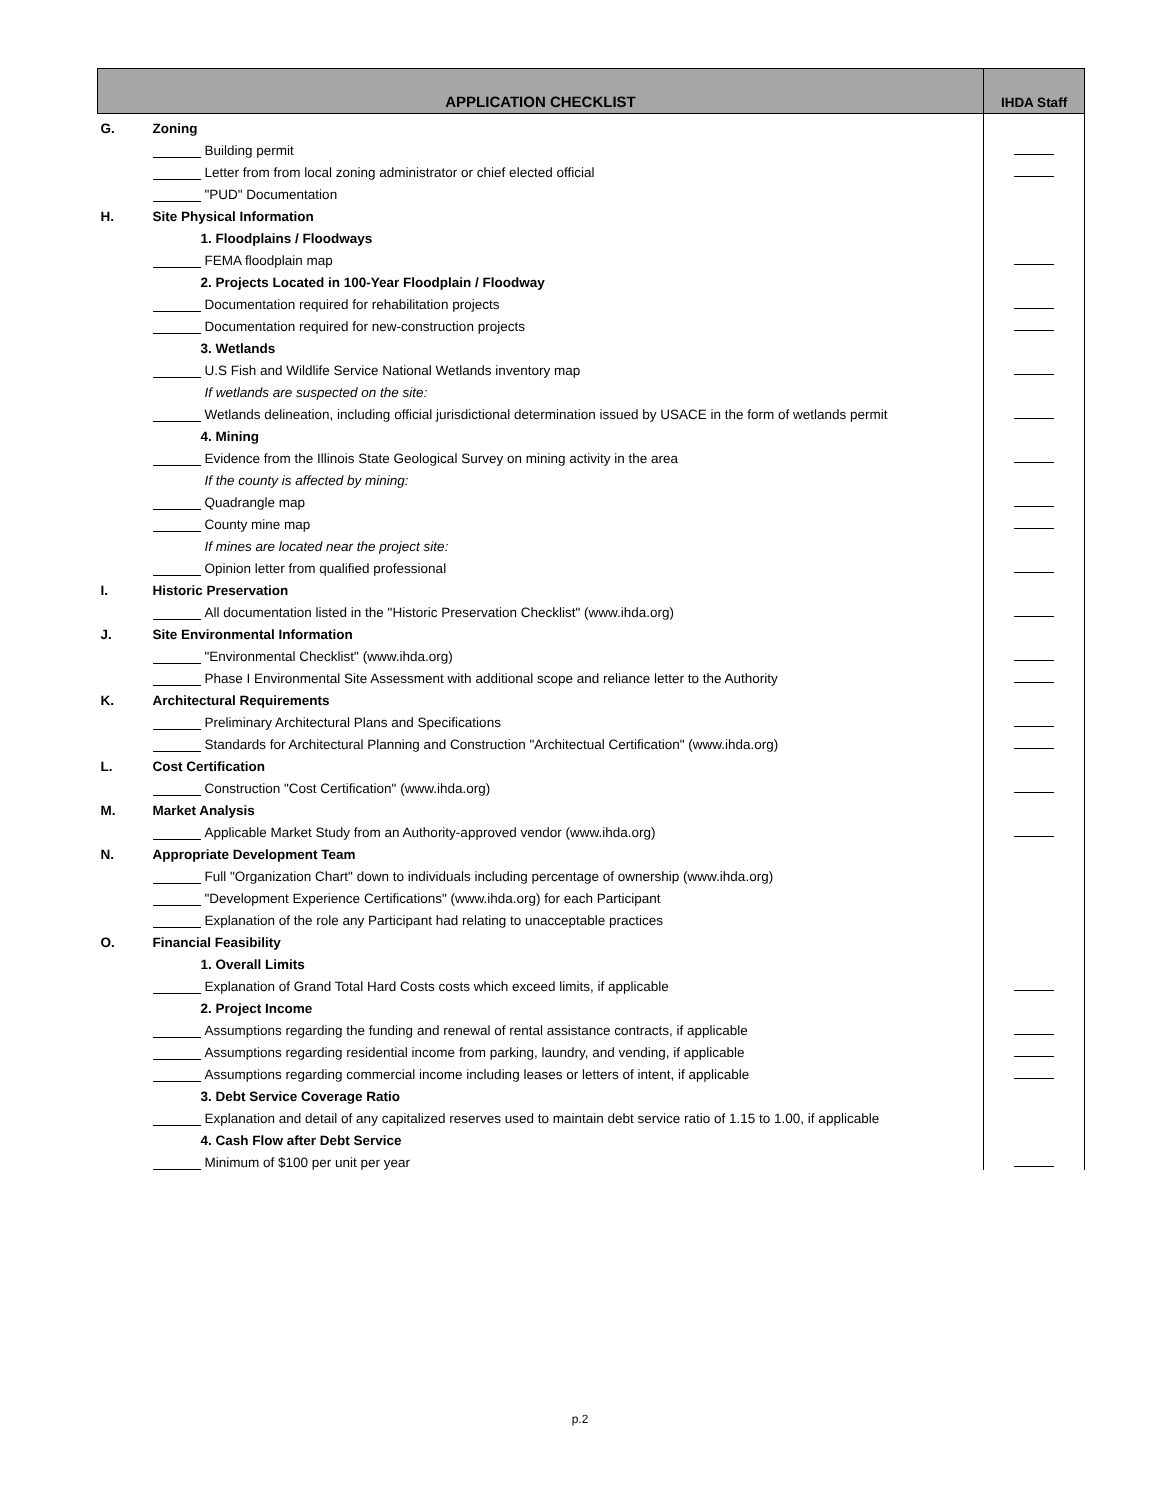| APPLICATION CHECKLIST | | IHDA Staff |
| --- | --- | --- |
| G. | Zoning | |
| | Building permit | |
| | Letter from from local zoning administrator or chief elected official | |
| | "PUD" Documentation | |
| H. | Site Physical Information | |
| | 1. Floodplains / Floodways | |
| | FEMA floodplain map | |
| | 2. Projects Located in 100-Year Floodplain / Floodway | |
| | Documentation required for rehabilitation projects | |
| | Documentation required for new-construction projects | |
| | 3. Wetlands | |
| | U.S Fish and Wildlife Service National Wetlands inventory map | |
| | If wetlands are suspected on the site: | |
| | Wetlands delineation, including official jurisdictional determination issued by USACE in the form of wetlands permit | |
| | 4. Mining | |
| | Evidence from the Illinois State Geological Survey on mining activity in the area | |
| | If the county is affected by mining: | |
| | Quadrangle map | |
| | County mine map | |
| | If mines are located near the project site: | |
| | Opinion letter from qualified professional | |
| I. | Historic Preservation | |
| | All documentation listed in the "Historic Preservation Checklist" (www.ihda.org) | |
| J. | Site Environmental Information | |
| | "Environmental Checklist" (www.ihda.org) | |
| | Phase I Environmental Site Assessment with additional scope and reliance letter to the Authority | |
| K. | Architectural Requirements | |
| | Preliminary Architectural Plans and Specifications | |
| | Standards for Architectural Planning and Construction "Architectual Certification" (www.ihda.org) | |
| L. | Cost Certification | |
| | Construction "Cost Certification" (www.ihda.org) | |
| M. | Market Analysis | |
| | Applicable Market Study from an Authority-approved vendor (www.ihda.org) | |
| N. | Appropriate Development Team | |
| | Full "Organization Chart" down to individuals including percentage of ownership (www.ihda.org) | |
| | "Development Experience Certifications" (www.ihda.org) for each Participant | |
| | Explanation of the role any Participant had relating to unacceptable practices | |
| O. | Financial Feasibility | |
| | 1. Overall Limits | |
| | Explanation of Grand Total Hard Costs costs which exceed limits, if applicable | |
| | 2. Project Income | |
| | Assumptions regarding the funding and renewal of rental assistance contracts, if applicable | |
| | Assumptions regarding residential income from parking, laundry, and vending, if applicable | |
| | Assumptions regarding commercial income including leases or letters of intent, if applicable | |
| | 3. Debt Service Coverage Ratio | |
| | Explanation and detail of any capitalized reserves used to maintain debt service ratio of 1.15 to 1.00, if applicable | |
| | 4. Cash Flow after Debt Service | |
| | Minimum of $100 per unit per year | |
p.2